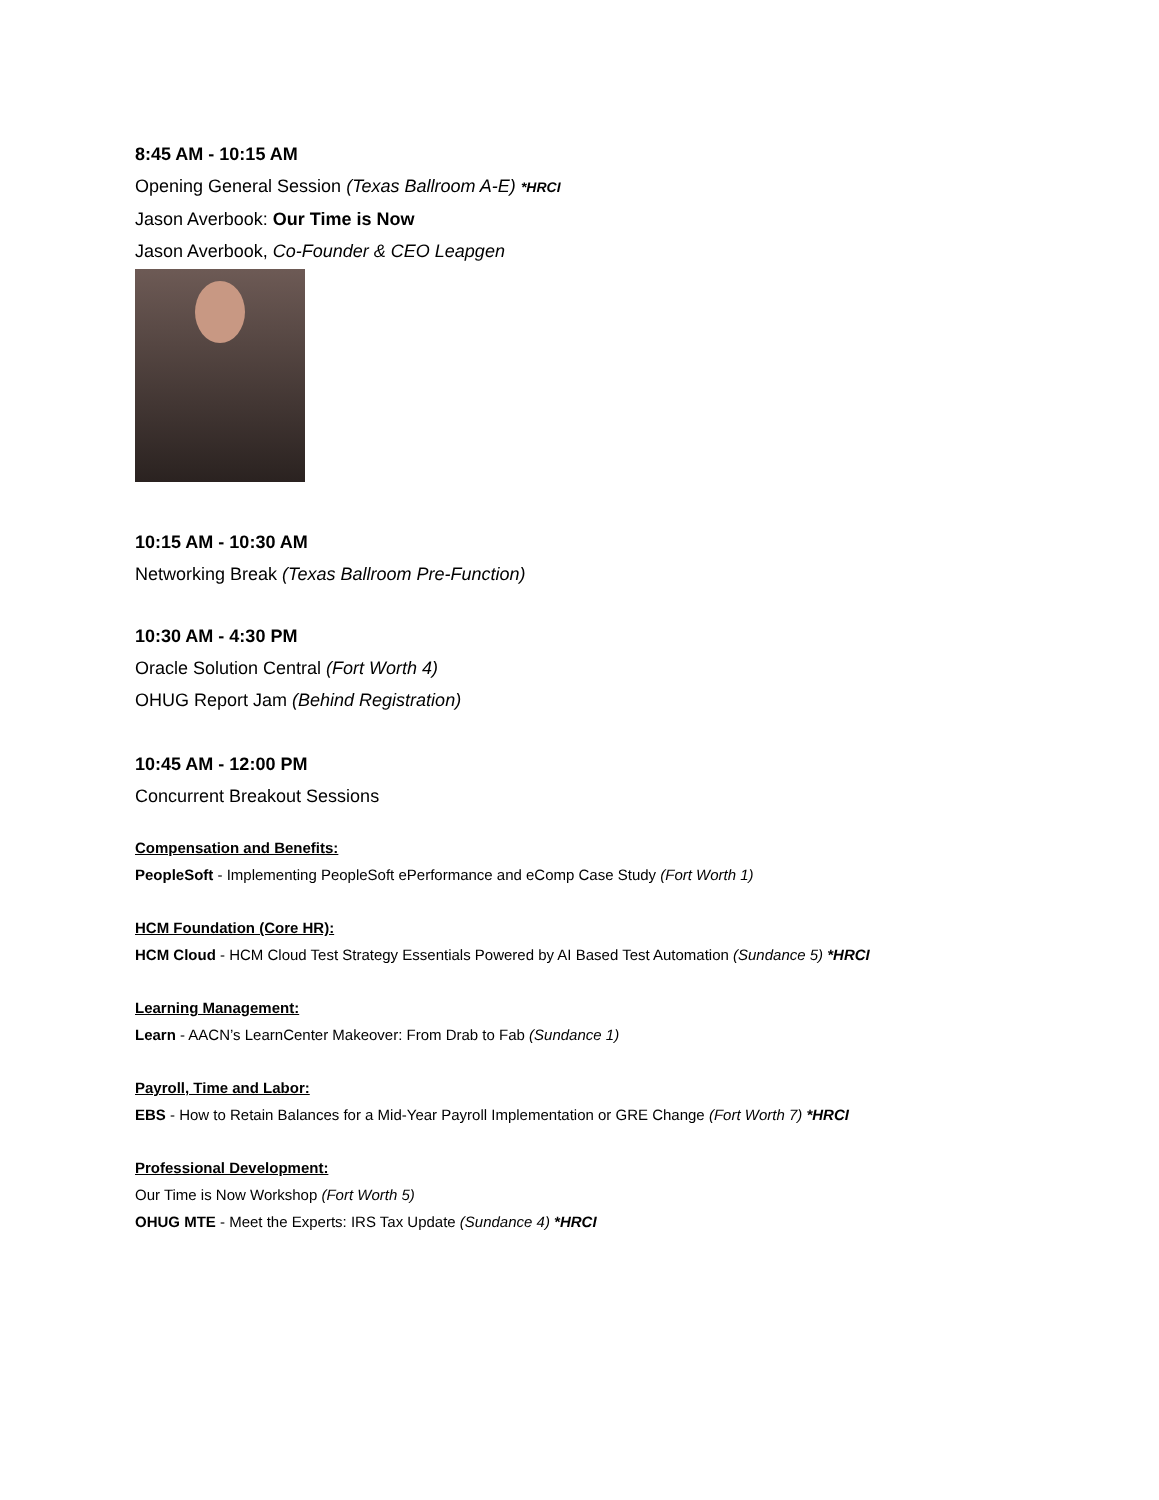8:45 AM - 10:15 AM
Opening General Session (Texas Ballroom A-E) *HRCI
Jason Averbook: Our Time is Now
Jason Averbook, Co-Founder & CEO Leapgen
10:15 AM - 10:30 AM
Networking Break (Texas Ballroom Pre-Function)
10:30 AM - 4:30 PM
Oracle Solution Central (Fort Worth 4)
OHUG Report Jam (Behind Registration)
10:45 AM - 12:00 PM
Concurrent Breakout Sessions
Compensation and Benefits:
PeopleSoft - Implementing PeopleSoft ePerformance and eComp Case Study (Fort Worth 1)
HCM Foundation (Core HR):
HCM Cloud - HCM Cloud Test Strategy Essentials Powered by AI Based Test Automation (Sundance 5) *HRCI
Learning Management:
Learn - AACN’s LearnCenter Makeover: From Drab to Fab (Sundance 1)
Payroll, Time and Labor:
EBS - How to Retain Balances for a Mid-Year Payroll Implementation or GRE Change (Fort Worth 7) *HRCI
Professional Development:
Our Time is Now Workshop (Fort Worth 5)
OHUG MTE - Meet the Experts: IRS Tax Update (Sundance 4) *HRCI